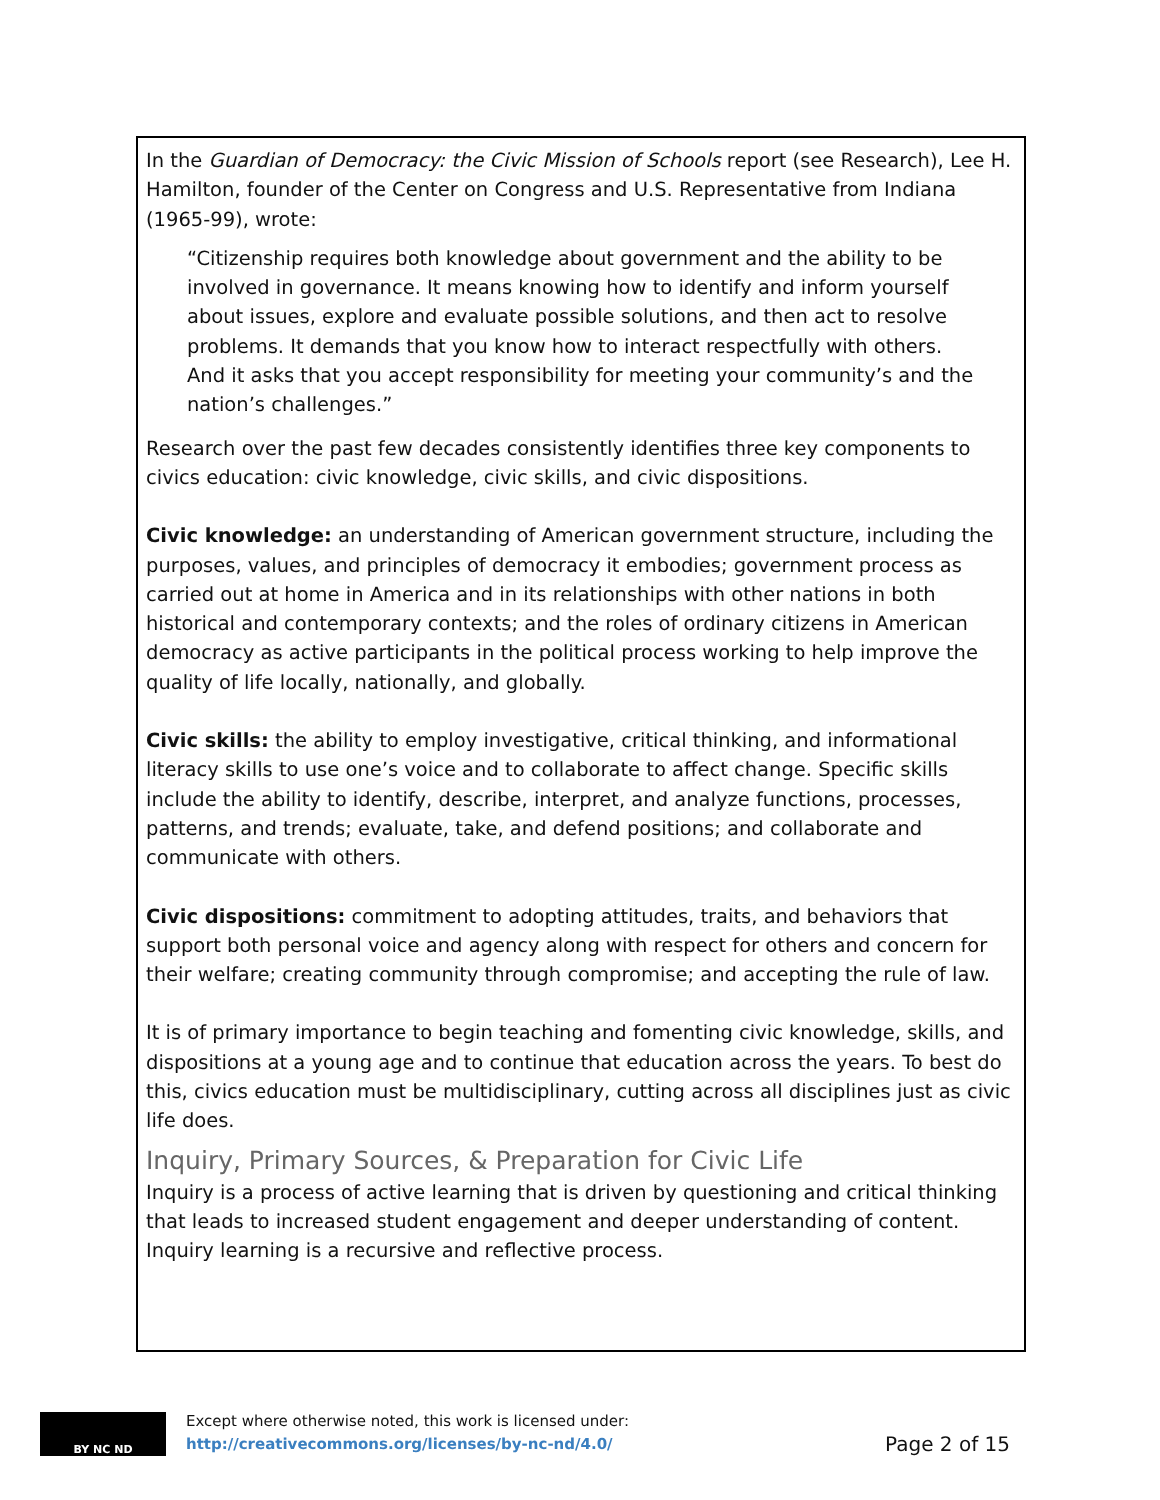In the Guardian of Democracy: the Civic Mission of Schools report (see Research), Lee H. Hamilton, founder of the Center on Congress and U.S. Representative from Indiana (1965-99), wrote:
“Citizenship requires both knowledge about government and the ability to be involved in governance. It means knowing how to identify and inform yourself about issues, explore and evaluate possible solutions, and then act to resolve problems. It demands that you know how to interact respectfully with others. And it asks that you accept responsibility for meeting your community’s and the nation’s challenges.”
Research over the past few decades consistently identifies three key components to civics education: civic knowledge, civic skills, and civic dispositions.
Civic knowledge: an understanding of American government structure, including the purposes, values, and principles of democracy it embodies; government process as carried out at home in America and in its relationships with other nations in both historical and contemporary contexts; and the roles of ordinary citizens in American democracy as active participants in the political process working to help improve the quality of life locally, nationally, and globally.
Civic skills: the ability to employ investigative, critical thinking, and informational literacy skills to use one’s voice and to collaborate to affect change. Specific skills include the ability to identify, describe, interpret, and analyze functions, processes, patterns, and trends; evaluate, take, and defend positions; and collaborate and communicate with others.
Civic dispositions: commitment to adopting attitudes, traits, and behaviors that support both personal voice and agency along with respect for others and concern for their welfare; creating community through compromise; and accepting the rule of law.
It is of primary importance to begin teaching and fomenting civic knowledge, skills, and dispositions at a young age and to continue that education across the years. To best do this, civics education must be multidisciplinary, cutting across all disciplines just as civic life does.
Inquiry, Primary Sources, & Preparation for Civic Life
Inquiry is a process of active learning that is driven by questioning and critical thinking that leads to increased student engagement and deeper understanding of content. Inquiry learning is a recursive and reflective process.
BY NC ND
Except where otherwise noted, this work is licensed under:
http://creativecommons.org/licenses/by-nc-nd/4.0/
Page 2 of 15